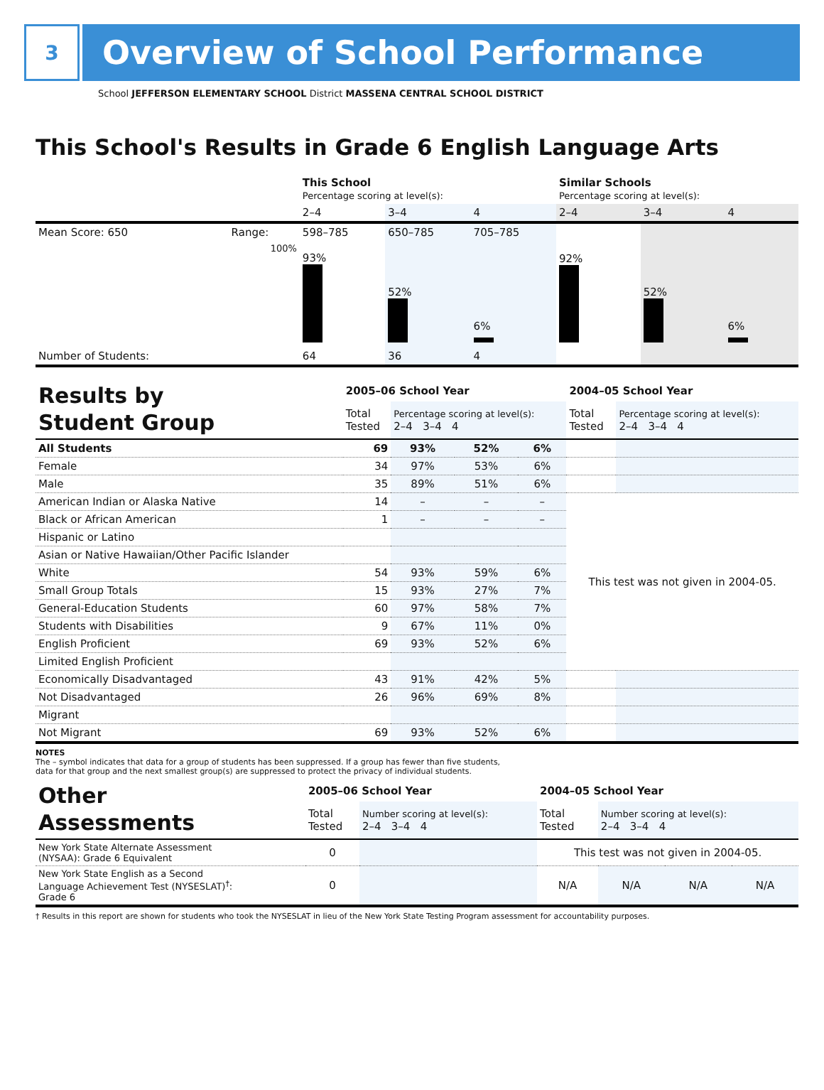3
Overview of School Performance
School JEFFERSON ELEMENTARY SCHOOL District MASSENA CENTRAL SCHOOL DISTRICT
This School's Results in Grade 6 English Language Arts
| | | This School Percentage scoring at level(s): | | | Similar Schools Percentage scoring at level(s): | | |
| | | 2–4 | 3–4 | 4 | 2–4 | 3–4 | 4 |
| Mean Score: 650 | Range: | 598–785 | 650–785 | 705–785 | | | |
| | 100% | 93% | 52% | 6% | 92% | 52% | 6% |
| Number of Students: | | 64 | 36 | 4 | | | |
| Results by Student Group | 2005–06 School Year | | | | 2004–05 School Year | |
| | Total Tested | Percentage scoring at level(s): 2–4 3–4 4 | | | Total Tested | Percentage scoring at level(s): 2–4 3–4 4 |
| All Students | 69 | 93% | 52% | 6% | | |
| Female | 34 | 97% | 53% | 6% | | |
| Male | 35 | 89% | 51% | 6% | | |
| American Indian or Alaska Native | 14 | – | – | – | This test was not given in 2004-05. | |
| Black or African American | 1 | – | – | – | | |
| Hispanic or Latino | | | | | | |
| Asian or Native Hawaiian/Other Pacific Islander | | | | | | |
| White | 54 | 93% | 59% | 6% | | |
| Small Group Totals | 15 | 93% | 27% | 7% | | |
| General-Education Students | 60 | 97% | 58% | 7% | | |
| Students with Disabilities | 9 | 67% | 11% | 0% | | |
| English Proficient | 69 | 93% | 52% | 6% | | |
| Limited English Proficient | | | | | | |
| Economically Disadvantaged | 43 | 91% | 42% | 5% | | |
| Not Disadvantaged | 26 | 96% | 69% | 8% | | |
| Migrant | | | | | | |
| Not Migrant | 69 | 93% | 52% | 6% | | |
NOTES
The – symbol indicates that data for a group of students has been suppressed. If a group has fewer than five students,
data for that group and the next smallest group(s) are suppressed to protect the privacy of individual students.
| Other Assessments | 2005–06 School Year | | 2004–05 School Year | | | |
| | Total Tested | Number scoring at level(s): 2–4 3–4 4 | Total Tested | Number scoring at level(s): 2–4 3–4 4 | | |
| New York State Alternate Assessment (NYSAA): Grade 6 Equivalent | 0 | | This test was not given in 2004-05. | | | |
| New York State English as a Second Language Achievement Test (NYSESLAT)<sup>†</sup>: Grade 6 | 0 | | N/A | N/A | N/A | N/A |
† Results in this report are shown for students who took the NYSESLAT in lieu of the New York State Testing Program assessment for accountability purposes.